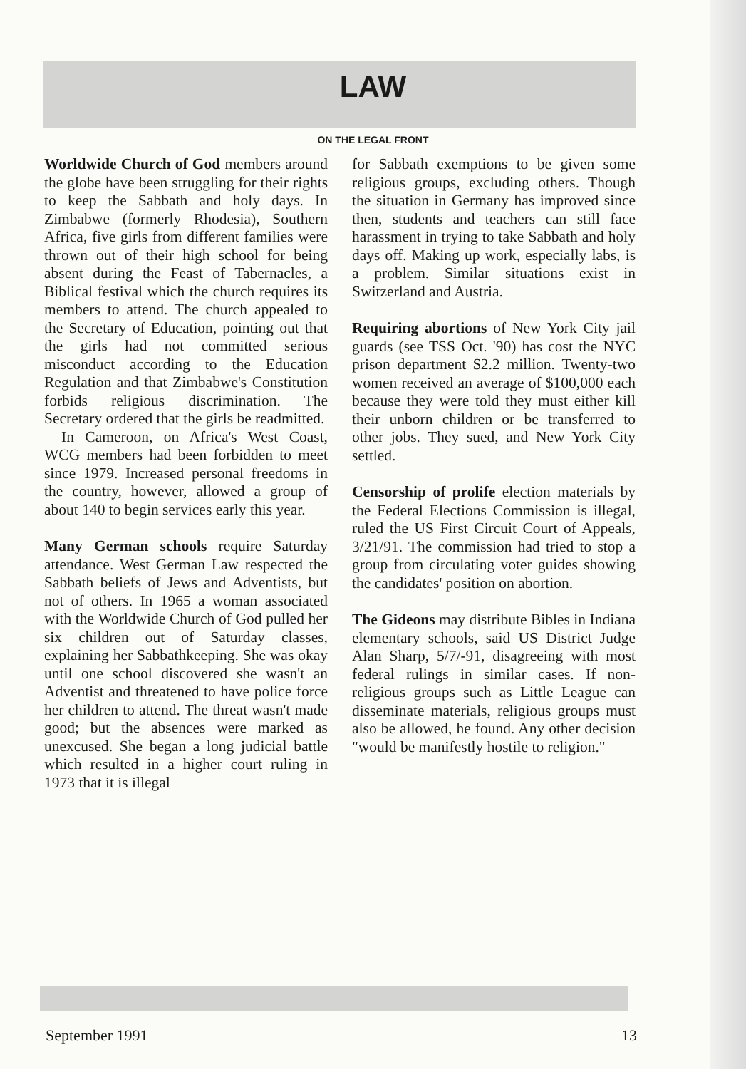LAW
ON THE LEGAL FRONT
Worldwide Church of God members around the globe have been struggling for their rights to keep the Sabbath and holy days. In Zimbabwe (formerly Rhodesia), Southern Africa, five girls from different families were thrown out of their high school for being absent during the Feast of Tabernacles, a Biblical festival which the church requires its members to attend. The church appealed to the Secretary of Education, pointing out that the girls had not committed serious misconduct according to the Education Regulation and that Zimbabwe's Constitution forbids religious discrimination. The Secretary ordered that the girls be readmitted.
In Cameroon, on Africa's West Coast, WCG members had been forbidden to meet since 1979. Increased personal freedoms in the country, however, allowed a group of about 140 to begin services early this year.
Many German schools require Saturday attendance. West German Law respected the Sabbath beliefs of Jews and Adventists, but not of others. In 1965 a woman associated with the Worldwide Church of God pulled her six children out of Saturday classes, explaining her Sabbathkeeping. She was okay until one school discovered she wasn't an Adventist and threatened to have police force her children to attend. The threat wasn't made good; but the absences were marked as unexcused. She began a long judicial battle which resulted in a higher court ruling in 1973 that it is illegal
for Sabbath exemptions to be given some religious groups, excluding others. Though the situation in Germany has improved since then, students and teachers can still face harassment in trying to take Sabbath and holy days off. Making up work, especially labs, is a problem. Similar situations exist in Switzerland and Austria.
Requiring abortions of New York City jail guards (see TSS Oct. '90) has cost the NYC prison department $2.2 million. Twenty-two women received an average of $100,000 each because they were told they must either kill their unborn children or be transferred to other jobs. They sued, and New York City settled.
Censorship of prolife election materials by the Federal Elections Commission is illegal, ruled the US First Circuit Court of Appeals, 3/21/91. The commission had tried to stop a group from circulating voter guides showing the candidates' position on abortion.
The Gideons may distribute Bibles in Indiana elementary schools, said US District Judge Alan Sharp, 5/7/-91, disagreeing with most federal rulings in similar cases. If non-religious groups such as Little League can disseminate materials, religious groups must also be allowed, he found. Any other decision "would be manifestly hostile to religion."
September 1991 13